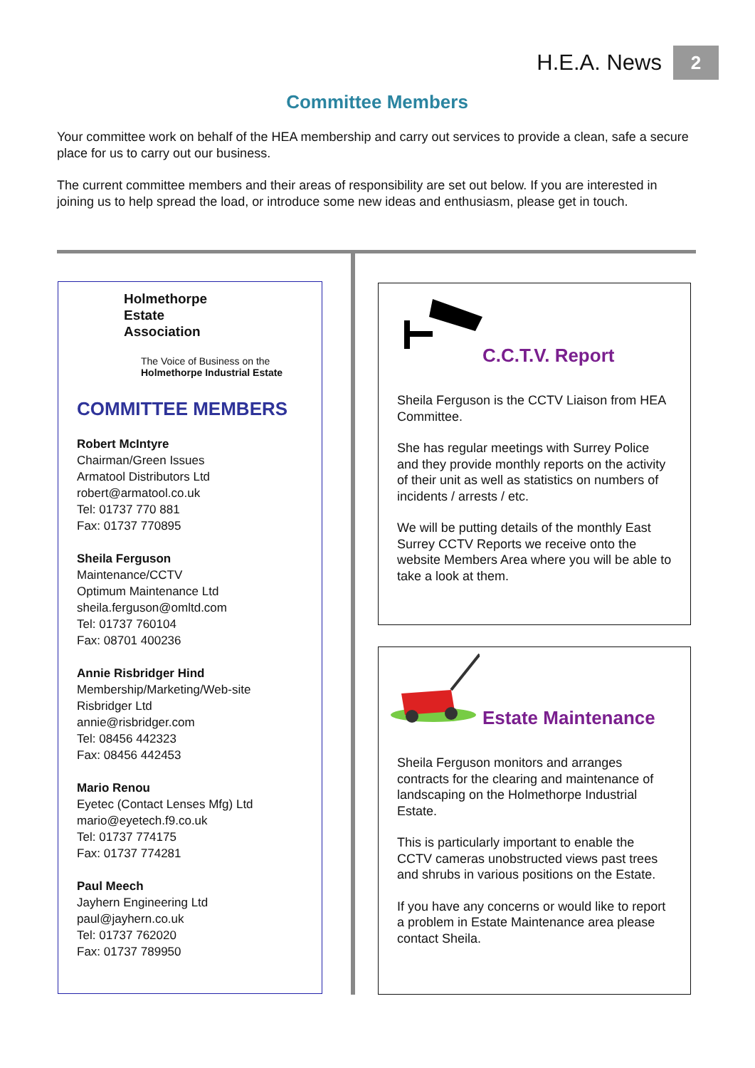H.E.A. News 2
Committee Members
Your committee work on behalf of the HEA membership and carry out services to provide a clean, safe a secure place for us to carry out our business.
The current committee members and their areas of responsibility are set out below. If you are interested in joining us to help spread the load, or introduce some new ideas and enthusiasm, please get in touch.
Holmethorpe
Estate
Association
The Voice of Business on the
Holmethorpe Industrial Estate
COMMITTEE MEMBERS
Robert McIntyre
Chairman/Green Issues
Armatool Distributors Ltd
robert@armatool.co.uk
Tel: 01737 770 881
Fax: 01737 770895
Sheila Ferguson
Maintenance/CCTV
Optimum Maintenance Ltd
sheila.ferguson@omltd.com
Tel: 01737 760104
Fax: 08701 400236
Annie Risbridger Hind
Membership/Marketing/Web-site
Risbridger Ltd
annie@risbridger.com
Tel: 08456 442323
Fax: 08456 442453
Mario Renou
Eyetec (Contact Lenses Mfg) Ltd
mario@eyetech.f9.co.uk
Tel: 01737 774175
Fax: 01737 774281
Paul Meech
Jayhern Engineering Ltd
paul@jayhern.co.uk
Tel: 01737 762020
Fax: 01737 789950
C.C.T.V. Report
Sheila Ferguson is the CCTV Liaison from HEA Committee.
She has regular meetings with Surrey Police and they provide monthly reports on the activity of their unit as well as statistics on numbers of incidents / arrests / etc.
We will be putting details of the monthly East Surrey CCTV Reports we receive onto the website Members Area where you will be able to take a look at them.
Estate Maintenance
Sheila Ferguson monitors and arranges contracts for the clearing and maintenance of landscaping on the Holmethorpe Industrial Estate.
This is particularly important to enable the CCTV cameras unobstructed views past trees and shrubs in various positions on the Estate.
If you have any concerns or would like to report a problem in Estate Maintenance area please contact Sheila.